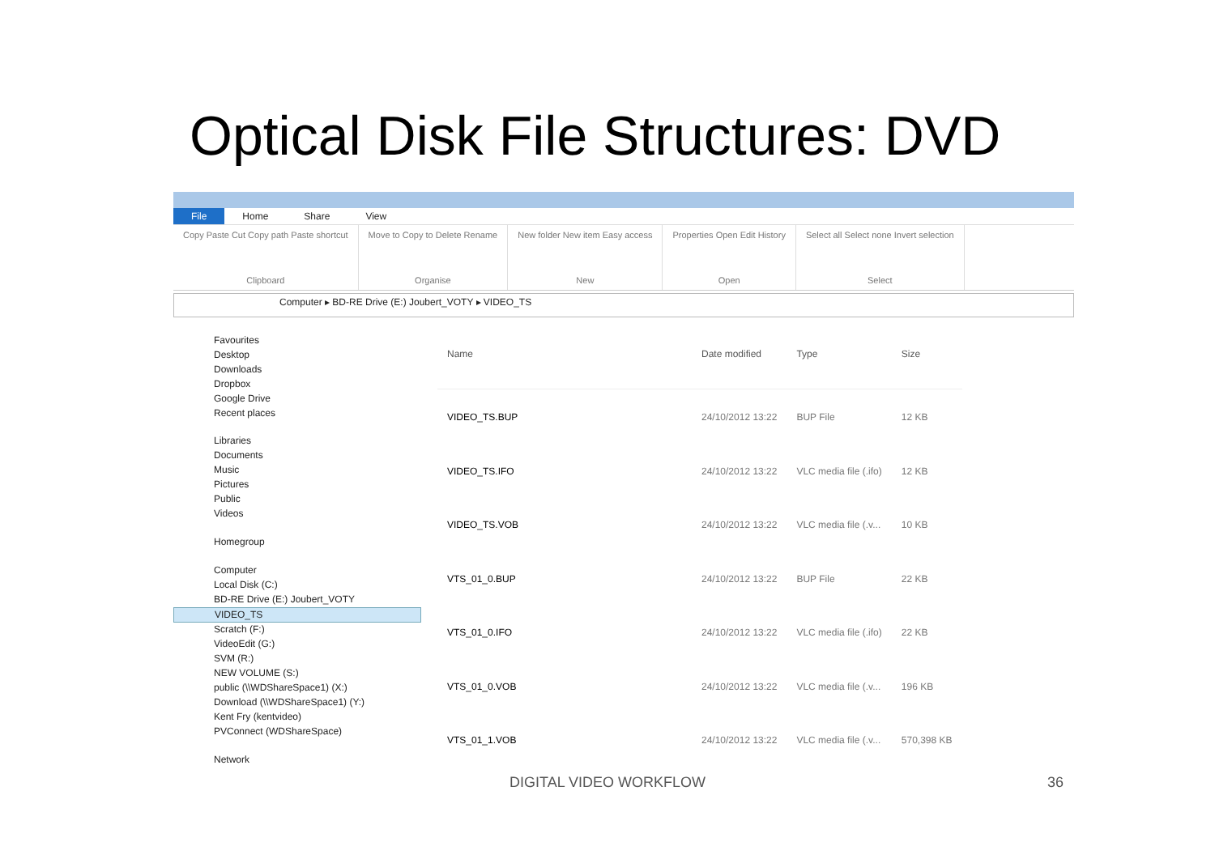Optical Disk File Structures: DVD
File Home Share View
Copy Paste Cut Copy path Paste shortcut
Clipboard
Move to Copy to Delete Rename
Organise
New folder New item Easy access
New
Properties Open Edit History
Open
Select all Select none Invert selection
Select
Computer ▸ BD-RE Drive (E:) Joubert_VOTY ▸ VIDEO_TS
Favourites
Desktop
Downloads
Dropbox
Google Drive
Recent places
Libraries
Documents
Music
Pictures
Public
Videos
Homegroup
Computer
Local Disk (C:)
BD-RE Drive (E:) Joubert_VOTY
VIDEO_TS
Scratch (F:)
VideoEdit (G:)
SVM (R:)
NEW VOLUME (S:)
public (\\WDShareSpace1) (X:)
Download (\\WDShareSpace1) (Y:)
Kent Fry (kentvideo)
PVConnect (WDShareSpace)
Network
| Name | Date modified | Type | Size |
| --- | --- | --- | --- |
| VIDEO_TS.BUP | 24/10/2012 13:22 | BUP File | 12 KB |
| VIDEO_TS.IFO | 24/10/2012 13:22 | VLC media file (.ifo) | 12 KB |
| VIDEO_TS.VOB | 24/10/2012 13:22 | VLC media file (.v... | 10 KB |
| VTS_01_0.BUP | 24/10/2012 13:22 | BUP File | 22 KB |
| VTS_01_0.IFO | 24/10/2012 13:22 | VLC media file (.ifo) | 22 KB |
| VTS_01_0.VOB | 24/10/2012 13:22 | VLC media file (.v... | 196 KB |
| VTS_01_1.VOB | 24/10/2012 13:22 | VLC media file (.v... | 570,398 KB |
DIGITAL VIDEO WORKFLOW 36